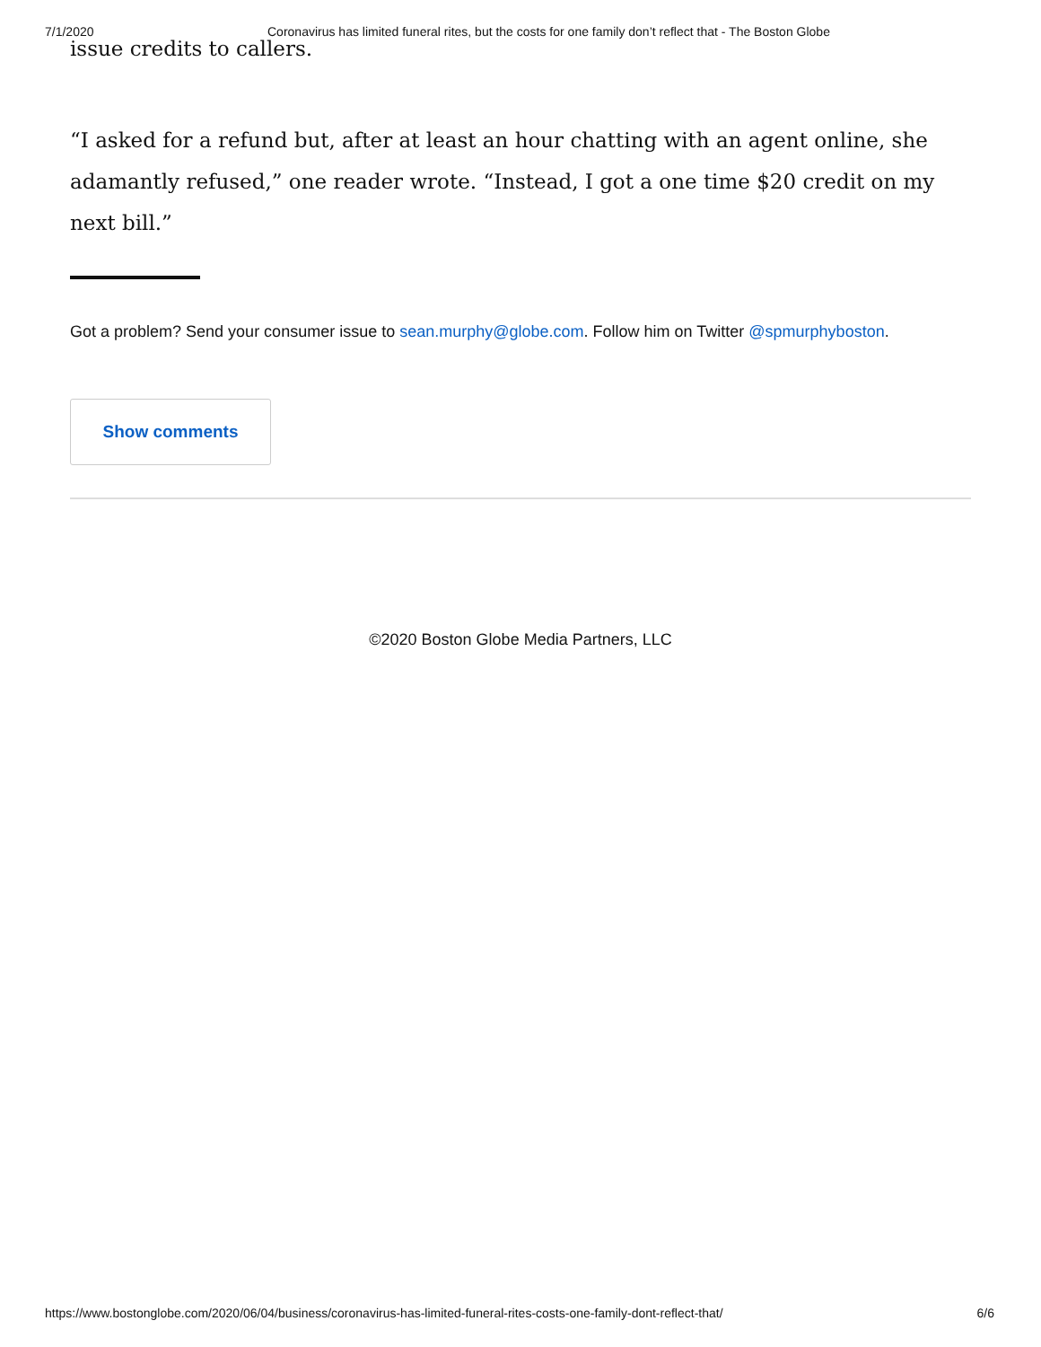7/1/2020 Coronavirus has limited funeral rites, but the costs for one family don’t reflect that - The Boston Globe
issue credits to callers.
“I asked for a refund but, after at least an hour chatting with an agent online, she adamantly refused,” one reader wrote. “Instead, I got a one time $20 credit on my next bill.”
Got a problem? Send your consumer issue to sean.murphy@globe.com. Follow him on Twitter @spmurphyboston.
Show comments
©2020 Boston Globe Media Partners, LLC
https://www.bostonglobe.com/2020/06/04/business/coronavirus-has-limited-funeral-rites-costs-one-family-dont-reflect-that/ 6/6